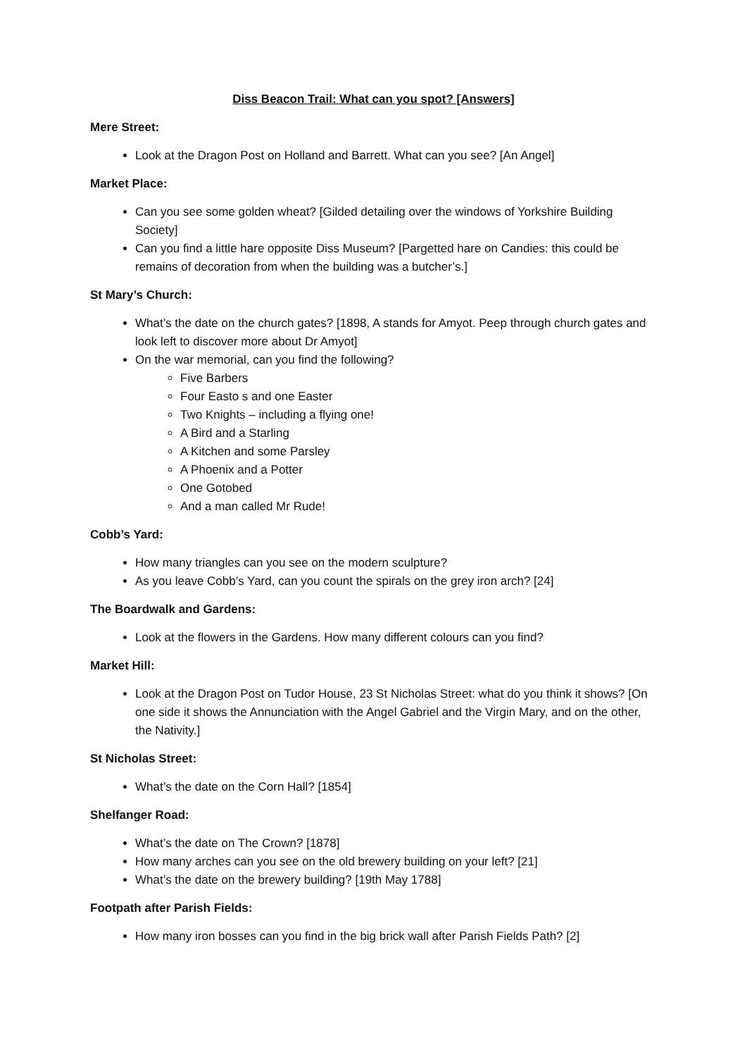Diss Beacon Trail: What can you spot? [Answers]
Mere Street:
Look at the Dragon Post on Holland and Barrett. What can you see? [An Angel]
Market Place:
Can you see some golden wheat? [Gilded detailing over the windows of Yorkshire Building Society]
Can you find a little hare opposite Diss Museum? [Pargetted hare on Candies: this could be remains of decoration from when the building was a butcher’s.]
St Mary’s Church:
What’s the date on the church gates? [1898, A stands for Amyot. Peep through church gates and look left to discover more about Dr Amyot]
On the war memorial, can you find the following?
Five Barbers
Four Easto s and one Easter
Two Knights – including a flying one!
A Bird and a Starling
A Kitchen and some Parsley
A Phoenix and a Potter
One Gotobed
And a man called Mr Rude!
Cobb’s Yard:
How many triangles can you see on the modern sculpture?
As you leave Cobb’s Yard, can you count the spirals on the grey iron arch? [24]
The Boardwalk and Gardens:
Look at the flowers in the Gardens. How many different colours can you find?
Market Hill:
Look at the Dragon Post on Tudor House, 23 St Nicholas Street: what do you think it shows? [On one side it shows the Annunciation with the Angel Gabriel and the Virgin Mary, and on the other, the Nativity.]
St Nicholas Street:
What’s the date on the Corn Hall? [1854]
Shelfanger Road:
What’s the date on The Crown? [1878]
How many arches can you see on the old brewery building on your left? [21]
What’s the date on the brewery building? [19th May 1788]
Footpath after Parish Fields:
How many iron bosses can you find in the big brick wall after Parish Fields Path? [2]